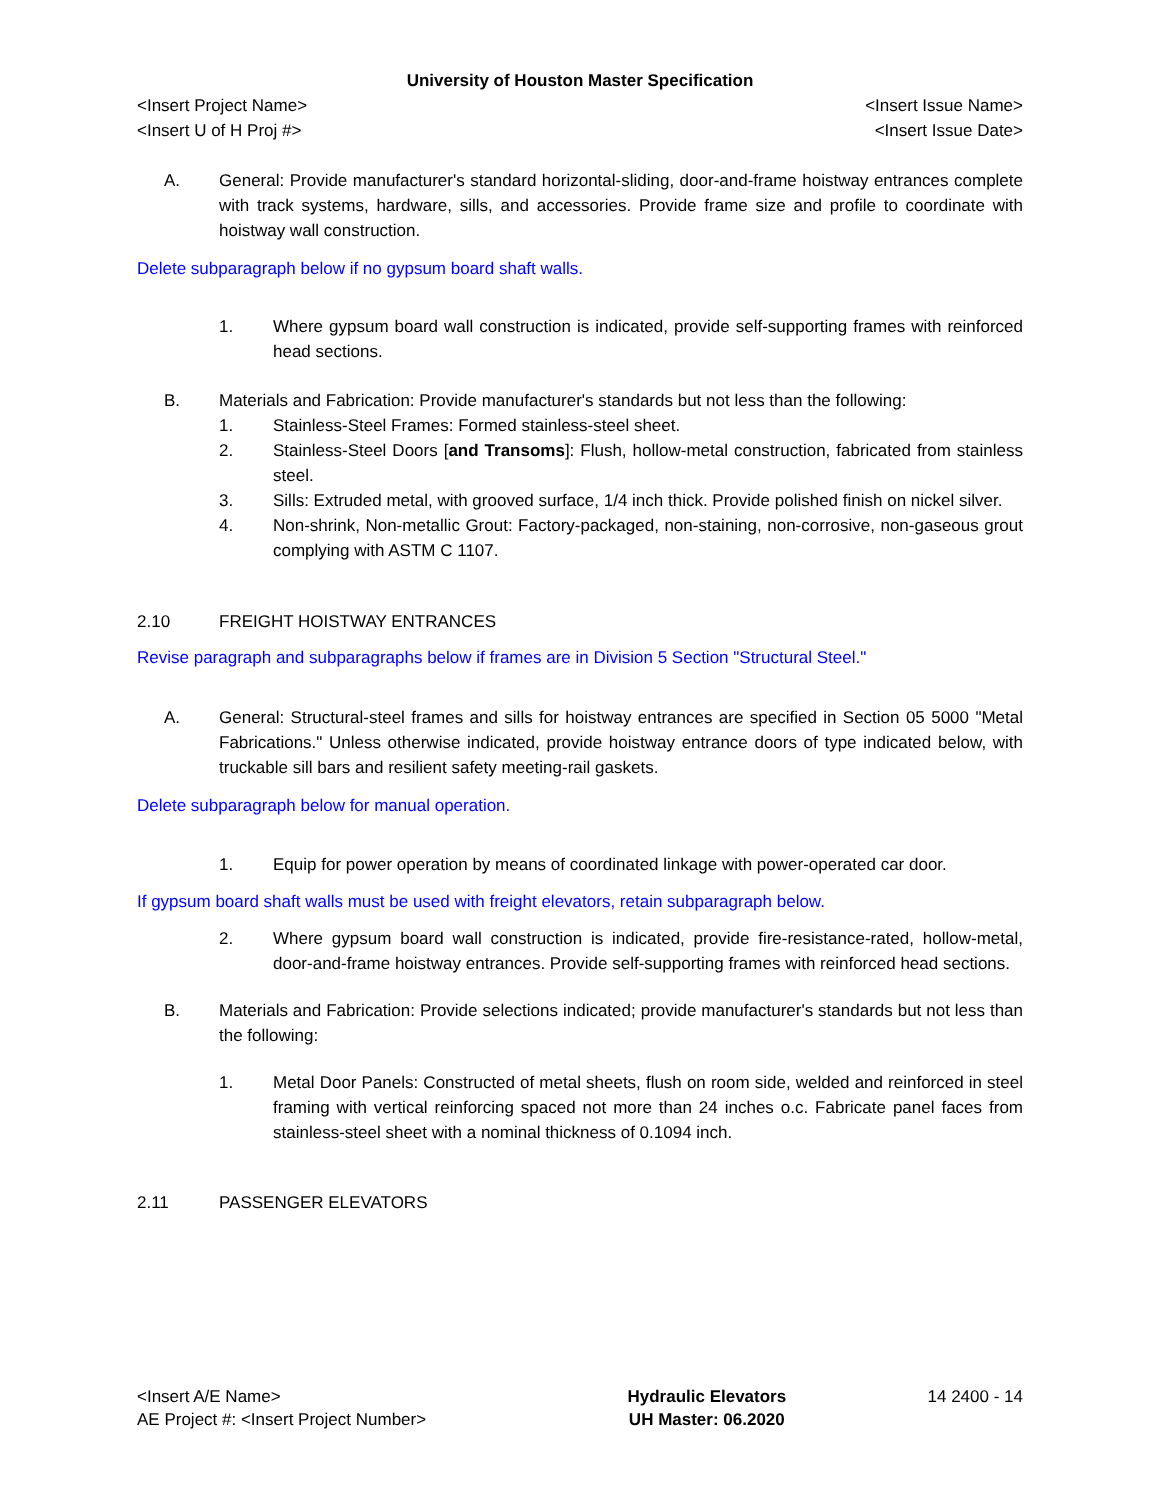University of Houston Master Specification
<Insert Project Name> <Insert Issue Name>
<Insert U of H Proj #> <Insert Issue Date>
A. General: Provide manufacturer's standard horizontal-sliding, door-and-frame hoistway entrances complete with track systems, hardware, sills, and accessories. Provide frame size and profile to coordinate with hoistway wall construction.
Delete subparagraph below if no gypsum board shaft walls.
1. Where gypsum board wall construction is indicated, provide self-supporting frames with reinforced head sections.
B. Materials and Fabrication: Provide manufacturer's standards but not less than the following:
1. Stainless-Steel Frames: Formed stainless-steel sheet.
2. Stainless-Steel Doors [and Transoms]: Flush, hollow-metal construction, fabricated from stainless steel.
3. Sills: Extruded metal, with grooved surface, 1/4 inch thick. Provide polished finish on nickel silver.
4. Non-shrink, Non-metallic Grout: Factory-packaged, non-staining, non-corrosive, non-gaseous grout complying with ASTM C 1107.
2.10 FREIGHT HOISTWAY ENTRANCES
Revise paragraph and subparagraphs below if frames are in Division 5 Section "Structural Steel."
A. General: Structural-steel frames and sills for hoistway entrances are specified in Section 05 5000 "Metal Fabrications." Unless otherwise indicated, provide hoistway entrance doors of type indicated below, with truckable sill bars and resilient safety meeting-rail gaskets.
Delete subparagraph below for manual operation.
1. Equip for power operation by means of coordinated linkage with power-operated car door.
If gypsum board shaft walls must be used with freight elevators, retain subparagraph below.
2. Where gypsum board wall construction is indicated, provide fire-resistance-rated, hollow-metal, door-and-frame hoistway entrances. Provide self-supporting frames with reinforced head sections.
B. Materials and Fabrication: Provide selections indicated; provide manufacturer's standards but not less than the following:
1. Metal Door Panels: Constructed of metal sheets, flush on room side, welded and reinforced in steel framing with vertical reinforcing spaced not more than 24 inches o.c. Fabricate panel faces from stainless-steel sheet with a nominal thickness of 0.1094 inch.
2.11 PASSENGER ELEVATORS
<Insert A/E Name>
AE Project #: <Insert Project Number>
Hydraulic Elevators
UH Master: 06.2020
14 2400 - 14